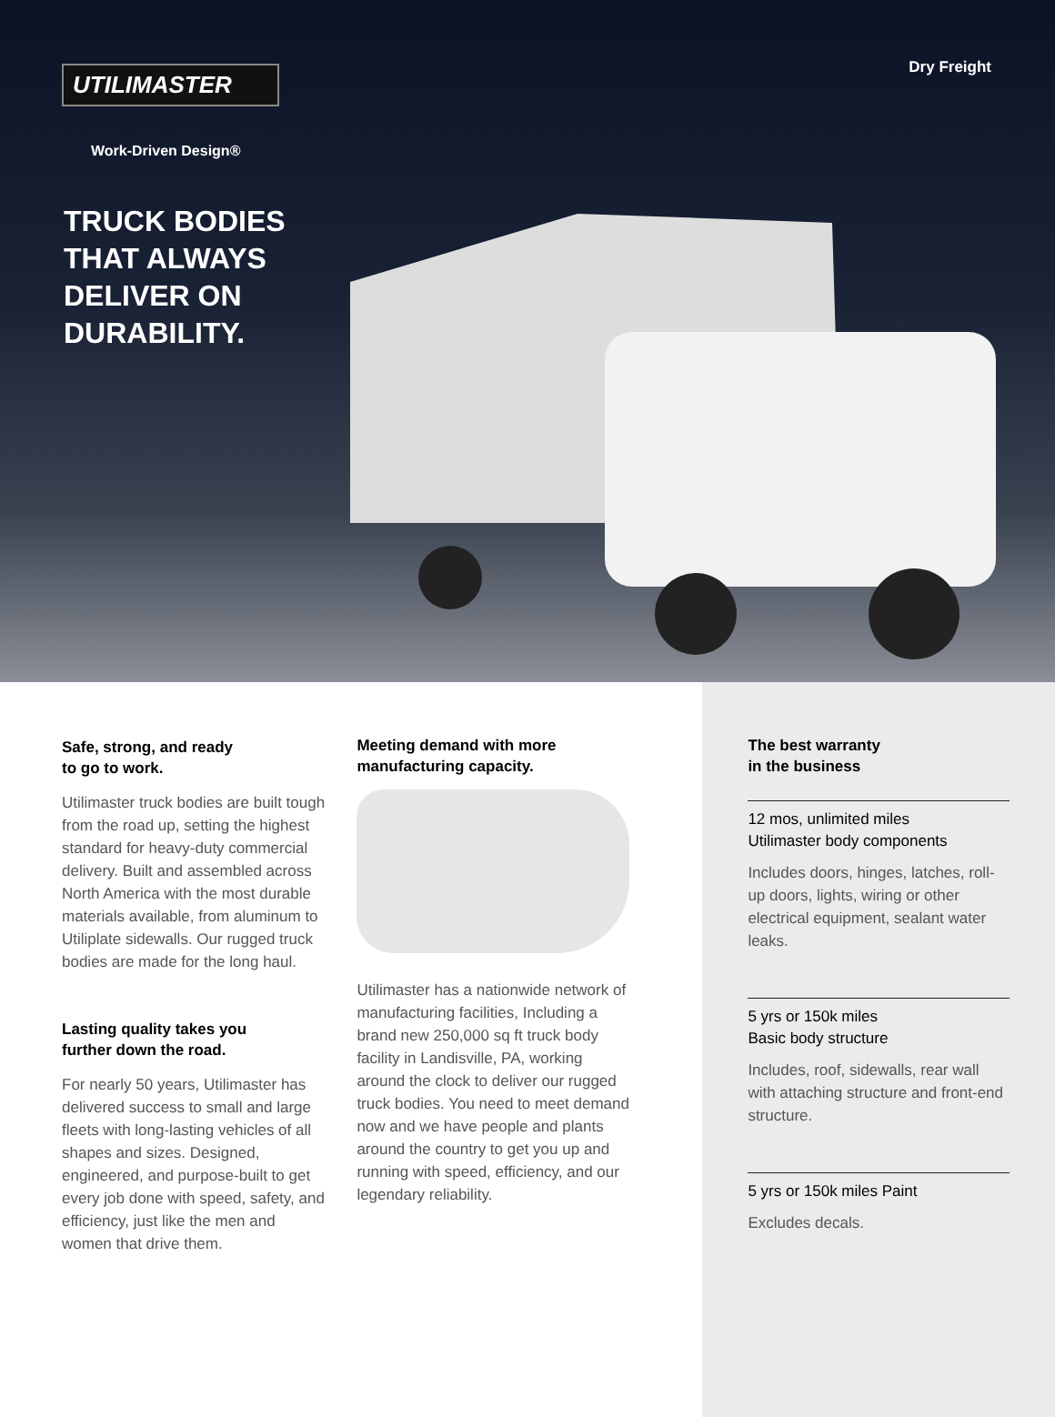UTILIMASTER
Dry Freight
Work-Driven Design®
TRUCK BODIES THAT ALWAYS DELIVER ON DURABILITY.
Safe, strong, and ready
to go to work.
Utilimaster truck bodies are built tough from the road up, setting the highest standard for heavy-duty commercial delivery. Built and assembled across North America with the most durable materials available, from aluminum to Utiliplate sidewalls. Our rugged truck bodies are made for the long haul.
Lasting quality takes you
further down the road.
For nearly 50 years, Utilimaster has delivered success to small and large fleets with long-lasting vehicles of all shapes and sizes. Designed, engineered, and purpose-built to get every job done with speed, safety, and efficiency, just like the men and women that drive them.
Meeting demand with more
manufacturing capacity.
Utilimaster has a nationwide network of manufacturing facilities, Including a brand new 250,000 sq ft truck body facility in Landisville, PA, working around the clock to deliver our rugged truck bodies. You need to meet demand now and we have people and plants around the country to get you up and running with speed, efficiency, and our legendary reliability.
The best warranty
in the business
12 mos, unlimited miles
Utilimaster body components
Includes doors, hinges, latches, roll-up doors, lights, wiring or other electrical equipment, sealant water leaks.
5 yrs or 150k miles
Basic body structure
Includes, roof, sidewalls, rear wall with attaching structure and front-end structure.
5 yrs or 150k miles Paint
Excludes decals.